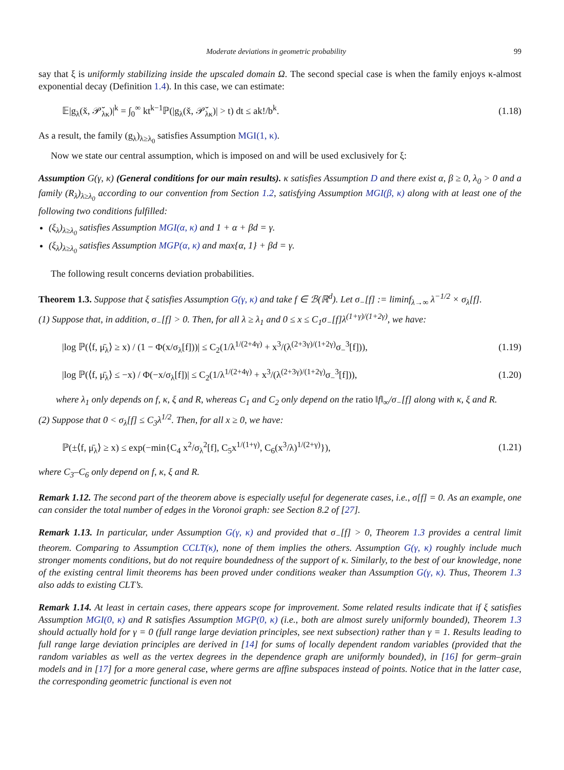Moderate deviations in geometric probability 99
say that ξ is uniformly stabilizing inside the upscaled domain Ω. The second special case is when the family enjoys κ-almost exponential decay (Definition 1.4). In this case, we can estimate:
𝔼|g<sub>λ</sub>(x̆, 𝒫̆<sub>λκ</sub>)|<sup>k</sup> = ∫<sub>0</sub><sup>∞</sup> kt<sup>k−1</sup>ℙ(|g<sub>λ</sub>(x̆, 𝒫̆<sub>λκ</sub>)| > t) dt ≤ ak!/b<sup>k</sup>. (1.18)
As a result, the family (g<sub>λ</sub>)<sub>λ≥λ<sub>0</sub></sub> satisfies Assumption MGI(1, κ).
Now we state our central assumption, which is imposed on and will be used exclusively for ξ:
Assumption G(γ, κ) (General conditions for our main results). κ satisfies Assumption D and there exist α, β ≥ 0, λ<sub>0</sub> > 0 and a family (R<sub>λ</sub>)<sub>λ≥λ<sub>0</sub></sub> according to our convention from Section 1.2, satisfying Assumption MGI(β, κ) along with at least one of the following two conditions fulfilled:
(ξ<sub>λ</sub>)<sub>λ≥λ<sub>0</sub></sub> satisfies Assumption MGI(α, κ) and 1 + α + βd = γ.
(ξ<sub>λ</sub>)<sub>λ≥λ<sub>0</sub></sub> satisfies Assumption MGP(α, κ) and max{α, 1} + βd = γ.
The following result concerns deviation probabilities.
Theorem 1.3. Suppose that ξ satisfies Assumption G(γ, κ) and take f ∈ ℬ(ℝ<sup>d</sup>). Let σ<sub>−</sub>[f] := liminf<sub>λ→∞</sub> λ<sup>−1/2</sup> × σ<sub>λ</sub>[f].
(1) Suppose that, in addition, σ<sub>−</sub>[f] > 0. Then, for all λ ≥ λ<sub>1</sub> and 0 ≤ x ≤ C<sub>1</sub>σ<sub>−</sub>[f]λ<sup>(1+γ)/(1+2γ)</sup>, we have:
|log ℙ(⟨f, μ̄<sub>λ</sub>⟩ ≥ x) / (1 − Φ(x/σ<sub>λ</sub>[f]))| ≤ C<sub>2</sub>(1/λ<sup>1/(2+4γ)</sup> + x<sup>3</sup>/(λ<sup>(2+3γ)/(1+2γ)</sup>σ<sub>−</sub><sup>3</sup>[f])), (1.19)
|log ℙ(⟨f, μ̄<sub>λ</sub>⟩ ≤ −x) / Φ(−x/σ<sub>λ</sub>[f])| ≤ C<sub>2</sub>(1/λ<sup>1/(2+4γ)</sup> + x<sup>3</sup>/(λ<sup>(2+3γ)/(1+2γ)</sup>σ<sub>−</sub><sup>3</sup>[f])), (1.20)
where λ<sub>1</sub> only depends on f, κ, ξ and R, whereas C<sub>1</sub> and C<sub>2</sub> only depend on the ratio ‖f‖<sub>∞</sub>/σ<sub>−</sub>[f] along with κ, ξ and R.
(2) Suppose that 0 < σ<sub>λ</sub>[f] ≤ C<sub>3</sub>λ<sup>1/2</sup>. Then, for all x ≥ 0, we have:
ℙ(±⟨f, μ̄<sub>λ</sub>⟩ ≥ x) ≤ exp(−min{C<sub>4</sub> x<sup>2</sup>/σ<sub>λ</sub><sup>2</sup>[f], C<sub>5</sub>x<sup>1/(1+γ)</sup>, C<sub>6</sub>(x<sup>3</sup>/λ)<sup>1/(2+γ)</sup>}), (1.21)
where C<sub>3</sub>–C<sub>6</sub> only depend on f, κ, ξ and R.
Remark 1.12. The second part of the theorem above is especially useful for degenerate cases, i.e., σ[f] = 0. As an example, one can consider the total number of edges in the Voronoi graph: see Section 8.2 of [27].
Remark 1.13. In particular, under Assumption G(γ, κ) and provided that σ<sub>−</sub>[f] > 0, Theorem 1.3 provides a central limit theorem. Comparing to Assumption CCLT(κ), none of them implies the others. Assumption G(γ, κ) roughly include much stronger moments conditions, but do not require boundedness of the support of κ. Similarly, to the best of our knowledge, none of the existing central limit theorems has been proved under conditions weaker than Assumption G(γ, κ). Thus, Theorem 1.3 also adds to existing CLT’s.
Remark 1.14. At least in certain cases, there appears scope for improvement. Some related results indicate that if ξ satisfies Assumption MGI(0, κ) and R satisfies Assumption MGP(0, κ) (i.e., both are almost surely uniformly bounded), Theorem 1.3 should actually hold for γ = 0 (full range large deviation principles, see next subsection) rather than γ = 1. Results leading to full range large deviation principles are derived in [14] for sums of locally dependent random variables (provided that the random variables as well as the vertex degrees in the dependence graph are uniformly bounded), in [16] for germ–grain models and in [17] for a more general case, where germs are affine subspaces instead of points. Notice that in the latter case, the corresponding geometric functional is even not